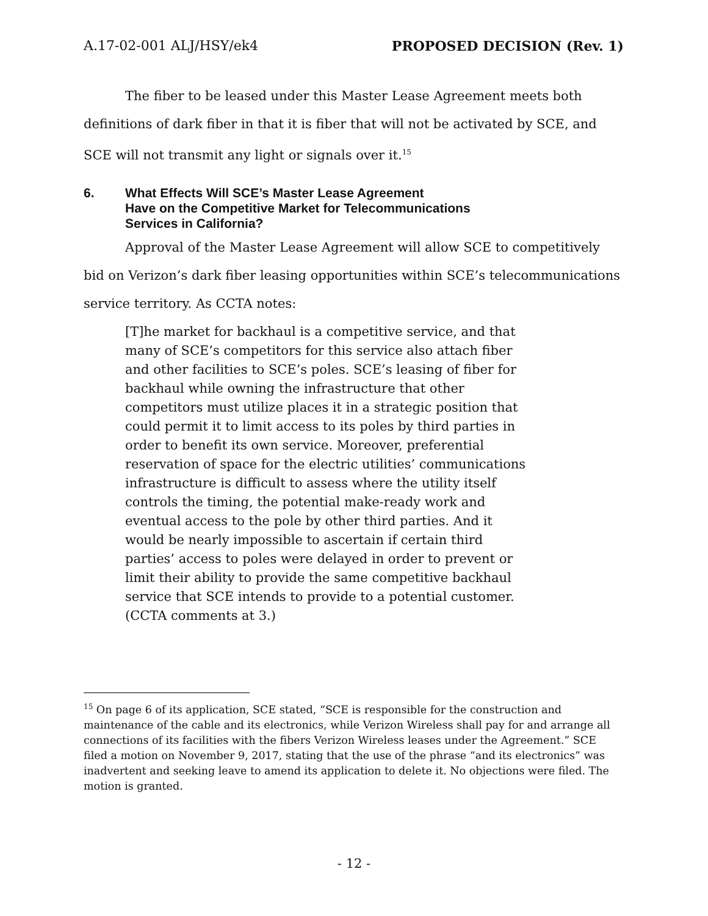A.17-02-001 ALJ/HSY/ek4 PROPOSED DECISION (Rev. 1)
The fiber to be leased under this Master Lease Agreement meets both definitions of dark fiber in that it is fiber that will not be activated by SCE, and SCE will not transmit any light or signals over it.<sup>15</sup>
6. What Effects Will SCE’s Master Lease Agreement
Have on the Competitive Market for Telecommunications
Services in California?
Approval of the Master Lease Agreement will allow SCE to competitively bid on Verizon’s dark fiber leasing opportunities within SCE’s telecommunications service territory. As CCTA notes:
[T]he market for backhaul is a competitive service, and that many of SCE’s competitors for this service also attach fiber and other facilities to SCE’s poles. SCE’s leasing of fiber for backhaul while owning the infrastructure that other competitors must utilize places it in a strategic position that could permit it to limit access to its poles by third parties in order to benefit its own service. Moreover, preferential reservation of space for the electric utilities’ communications infrastructure is difficult to assess where the utility itself controls the timing, the potential make-ready work and eventual access to the pole by other third parties. And it would be nearly impossible to ascertain if certain third parties’ access to poles were delayed in order to prevent or limit their ability to provide the same competitive backhaul service that SCE intends to provide to a potential customer. (CCTA comments at 3.)
<sup>15</sup> On page 6 of its application, SCE stated, “SCE is responsible for the construction and maintenance of the cable and its electronics, while Verizon Wireless shall pay for and arrange all connections of its facilities with the fibers Verizon Wireless leases under the Agreement.” SCE filed a motion on November 9, 2017, stating that the use of the phrase “and its electronics” was inadvertent and seeking leave to amend its application to delete it. No objections were filed. The motion is granted.
- 12 -